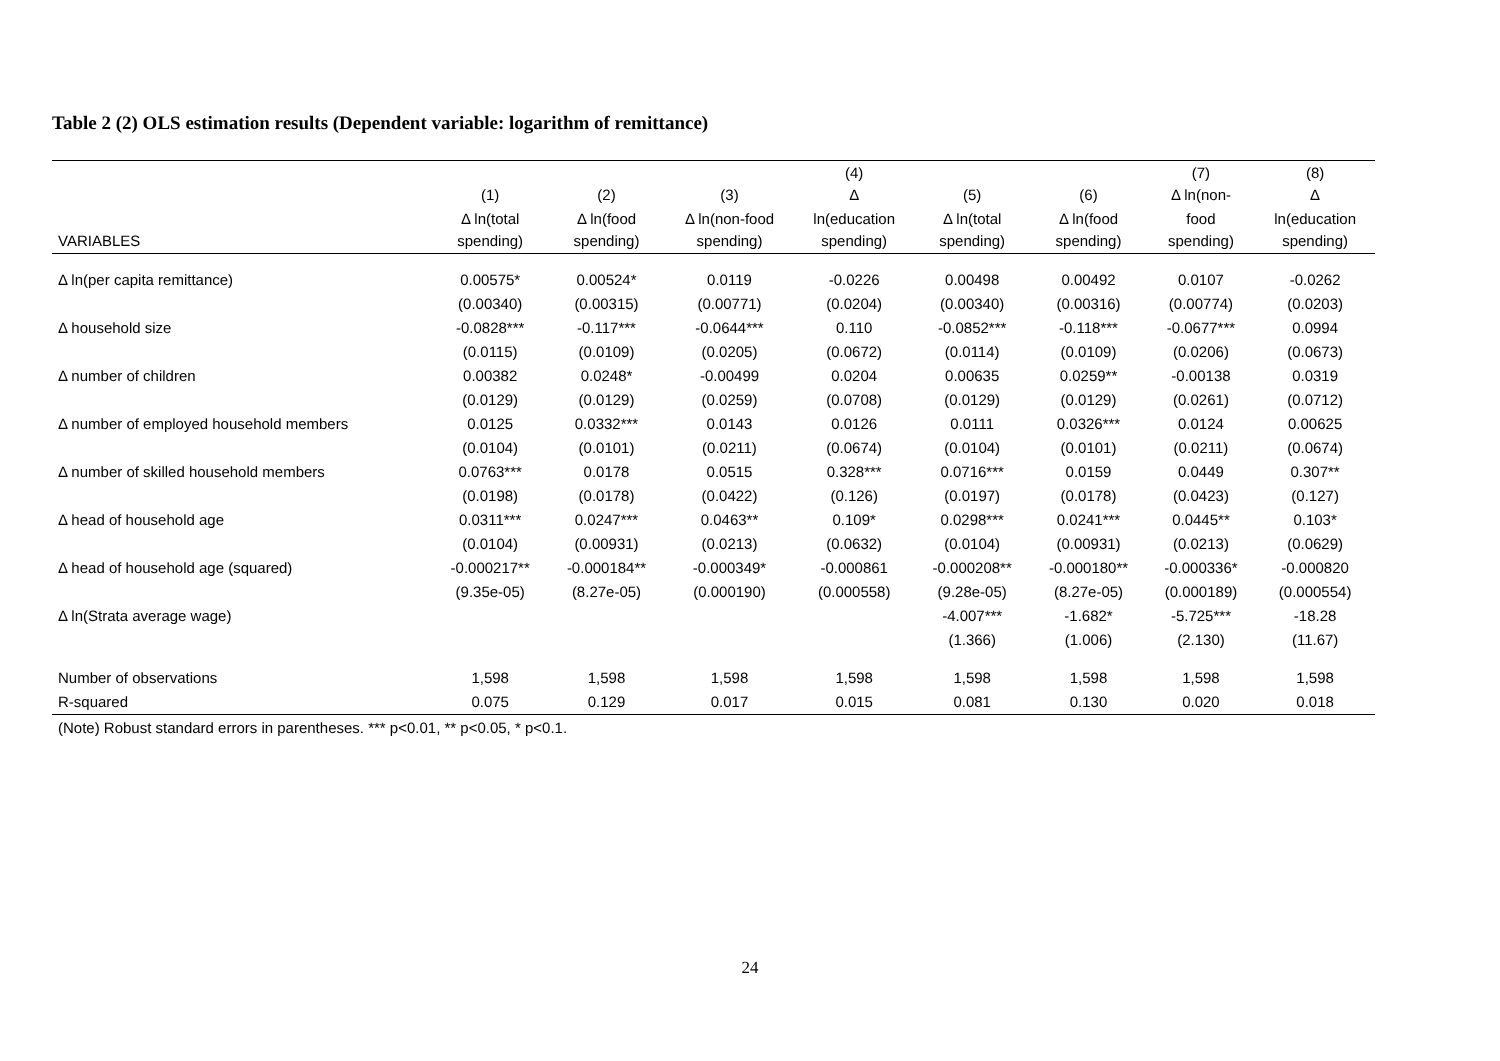Table 2 (2) OLS estimation results (Dependent variable: logarithm of remittance)
| | (1) | (2) | (3) | (4) Δ | (5) | (6) | (7) Δ ln(non- | (8) Δ |
| --- | --- | --- | --- | --- | --- | --- | --- | --- |
| VARIABLES | Δ ln(total spending) | Δ ln(food spending) | Δ ln(non-food spending) | ln(education spending) | Δ ln(total spending) | Δ ln(food spending) | food spending) | ln(education spending) |
| Δ ln(per capita remittance) | 0.00575* | 0.00524* | 0.0119 | -0.0226 | 0.00498 | 0.00492 | 0.0107 | -0.0262 |
| | (0.00340) | (0.00315) | (0.00771) | (0.0204) | (0.00340) | (0.00316) | (0.00774) | (0.0203) |
| Δ household size | -0.0828*** | -0.117*** | -0.0644*** | 0.110 | -0.0852*** | -0.118*** | -0.0677*** | 0.0994 |
| | (0.0115) | (0.0109) | (0.0205) | (0.0672) | (0.0114) | (0.0109) | (0.0206) | (0.0673) |
| Δ number of children | 0.00382 | 0.0248* | -0.00499 | 0.0204 | 0.00635 | 0.0259** | -0.00138 | 0.0319 |
| | (0.0129) | (0.0129) | (0.0259) | (0.0708) | (0.0129) | (0.0129) | (0.0261) | (0.0712) |
| Δ number of employed household members | 0.0125 | 0.0332*** | 0.0143 | 0.0126 | 0.0111 | 0.0326*** | 0.0124 | 0.00625 |
| | (0.0104) | (0.0101) | (0.0211) | (0.0674) | (0.0104) | (0.0101) | (0.0211) | (0.0674) |
| Δ number of skilled household members | 0.0763*** | 0.0178 | 0.0515 | 0.328*** | 0.0716*** | 0.0159 | 0.0449 | 0.307** |
| | (0.0198) | (0.0178) | (0.0422) | (0.126) | (0.0197) | (0.0178) | (0.0423) | (0.127) |
| Δ head of household age | 0.0311*** | 0.0247*** | 0.0463** | 0.109* | 0.0298*** | 0.0241*** | 0.0445** | 0.103* |
| | (0.0104) | (0.00931) | (0.0213) | (0.0632) | (0.0104) | (0.00931) | (0.0213) | (0.0629) |
| Δ head of household age (squared) | -0.000217** | -0.000184** | -0.000349* | -0.000861 | -0.000208** | -0.000180** | -0.000336* | -0.000820 |
| | (9.35e-05) | (8.27e-05) | (0.000190) | (0.000558) | (9.28e-05) | (8.27e-05) | (0.000189) | (0.000554) |
| Δ ln(Strata average wage) | | | | | -4.007*** | -1.682* | -5.725*** | -18.28 |
| | | | | | (1.366) | (1.006) | (2.130) | (11.67) |
| Number of observations | 1,598 | 1,598 | 1,598 | 1,598 | 1,598 | 1,598 | 1,598 | 1,598 |
| R-squared | 0.075 | 0.129 | 0.017 | 0.015 | 0.081 | 0.130 | 0.020 | 0.018 |
(Note) Robust standard errors in parentheses. *** p<0.01, ** p<0.05, * p<0.1.
24